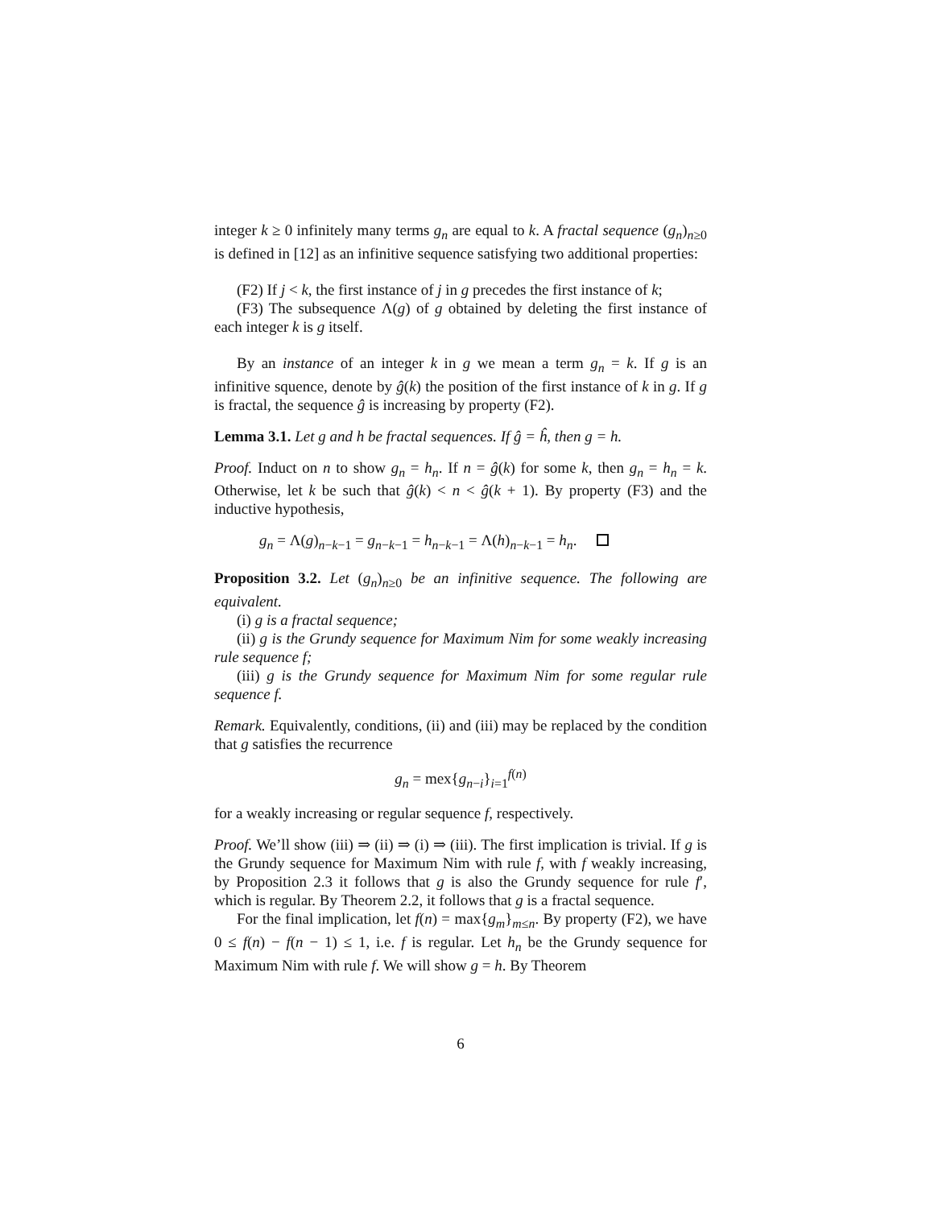integer k ≥ 0 infinitely many terms g<sub>n</sub> are equal to k. A fractal sequence (g<sub>n</sub>)<sub>n≥0</sub> is defined in [12] as an infinitive sequence satisfying two additional properties:
(F2) If j < k, the first instance of j in g precedes the first instance of k;
(F3) The subsequence Λ(g) of g obtained by deleting the first instance of each integer k is g itself.
By an instance of an integer k in g we mean a term g<sub>n</sub> = k. If g is an infinitive squence, denote by ĝ(k) the position of the first instance of k in g. If g is fractal, the sequence ĝ is increasing by property (F2).
Lemma 3.1. Let g and h be fractal sequences. If ĝ = ĥ, then g = h.
Proof. Induct on n to show g<sub>n</sub> = h<sub>n</sub>. If n = ĝ(k) for some k, then g<sub>n</sub> = h<sub>n</sub> = k. Otherwise, let k be such that ĝ(k) < n < ĝ(k + 1). By property (F3) and the inductive hypothesis,
g<sub>n</sub> = Λ(g)<sub>n−k−1</sub> = g<sub>n−k−1</sub> = h<sub>n−k−1</sub> = Λ(h)<sub>n−k−1</sub> = h<sub>n</sub>.
Proposition 3.2. Let (g<sub>n</sub>)<sub>n≥0</sub> be an infinitive sequence. The following are equivalent.
(i) g is a fractal sequence;
(ii) g is the Grundy sequence for Maximum Nim for some weakly increasing rule sequence f;
(iii) g is the Grundy sequence for Maximum Nim for some regular rule sequence f.
Remark. Equivalently, conditions, (ii) and (iii) may be replaced by the condition that g satisfies the recurrence
g<sub>n</sub> = mex{g<sub>n−i</sub>}<sub>i=1</sub><sup>f(n)</sup>
for a weakly increasing or regular sequence f, respectively.
Proof. We’ll show (iii) ⇒ (ii) ⇒ (i) ⇒ (iii). The first implication is trivial. If g is the Grundy sequence for Maximum Nim with rule f, with f weakly increasing, by Proposition 2.3 it follows that g is also the Grundy sequence for rule f′, which is regular. By Theorem 2.2, it follows that g is a fractal sequence.
For the final implication, let f(n) = max{g<sub>m</sub>}<sub>m≤n</sub>. By property (F2), we have 0 ≤ f(n) − f(n − 1) ≤ 1, i.e. f is regular. Let h<sub>n</sub> be the Grundy sequence for Maximum Nim with rule f. We will show g = h. By Theorem
6